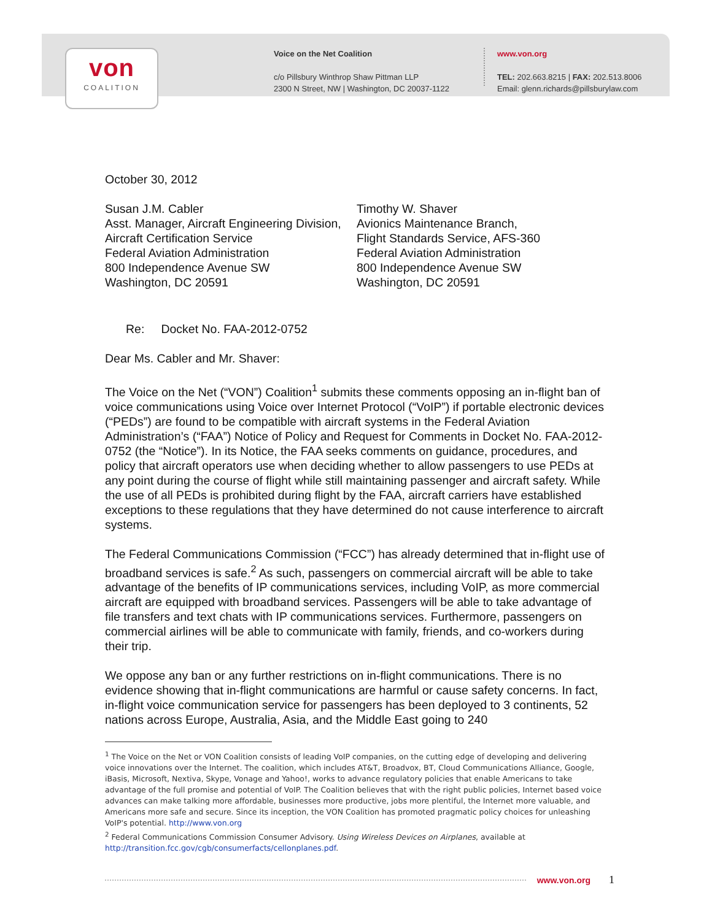von
COALITION
Voice on the Net Coalition
c/o Pillsbury Winthrop Shaw Pittman LLP
2300 N Street, NW | Washington, DC 20037-1122
www.von.org
TEL: 202.663.8215 | FAX: 202.513.8006
Email: glenn.richards@pillsburylaw.com
October 30, 2012
Susan J.M. Cabler
Asst. Manager, Aircraft Engineering Division,
Aircraft Certification Service
Federal Aviation Administration
800 Independence Avenue SW
Washington, DC 20591
Timothy W. Shaver
Avionics Maintenance Branch,
Flight Standards Service, AFS-360
Federal Aviation Administration
800 Independence Avenue SW
Washington, DC 20591
Re: Docket No. FAA-2012-0752
Dear Ms. Cabler and Mr. Shaver:
The Voice on the Net (“VON”) Coalition<sup>1</sup> submits these comments opposing an in-flight ban of voice communications using Voice over Internet Protocol (“VoIP”) if portable electronic devices (“PEDs”) are found to be compatible with aircraft systems in the Federal Aviation Administration’s (“FAA”) Notice of Policy and Request for Comments in Docket No. FAA-2012-0752 (the “Notice”). In its Notice, the FAA seeks comments on guidance, procedures, and policy that aircraft operators use when deciding whether to allow passengers to use PEDs at any point during the course of flight while still maintaining passenger and aircraft safety. While the use of all PEDs is prohibited during flight by the FAA, aircraft carriers have established exceptions to these regulations that they have determined do not cause interference to aircraft systems.
The Federal Communications Commission (“FCC”) has already determined that in-flight use of broadband services is safe.<sup>2</sup> As such, passengers on commercial aircraft will be able to take advantage of the benefits of IP communications services, including VoIP, as more commercial aircraft are equipped with broadband services. Passengers will be able to take advantage of file transfers and text chats with IP communications services. Furthermore, passengers on commercial airlines will be able to communicate with family, friends, and co-workers during their trip.
We oppose any ban or any further restrictions on in-flight communications. There is no evidence showing that in-flight communications are harmful or cause safety concerns. In fact, in-flight voice communication service for passengers has been deployed to 3 continents, 52 nations across Europe, Australia, Asia, and the Middle East going to 240
<sup>1</sup> The Voice on the Net or VON Coalition consists of leading VoIP companies, on the cutting edge of developing and delivering voice innovations over the Internet. The coalition, which includes AT&T, Broadvox, BT, Cloud Communications Alliance, Google, iBasis, Microsoft, Nextiva, Skype, Vonage and Yahoo!, works to advance regulatory policies that enable Americans to take advantage of the full promise and potential of VoIP. The Coalition believes that with the right public policies, Internet based voice advances can make talking more affordable, businesses more productive, jobs more plentiful, the Internet more valuable, and Americans more safe and secure. Since its inception, the VON Coalition has promoted pragmatic policy choices for unleashing VoIP's potential. http://www.von.org
<sup>2</sup> Federal Communications Commission Consumer Advisory. Using Wireless Devices on Airplanes, available at http://transition.fcc.gov/cgb/consumerfacts/cellonplanes.pdf.
www.von.org 1